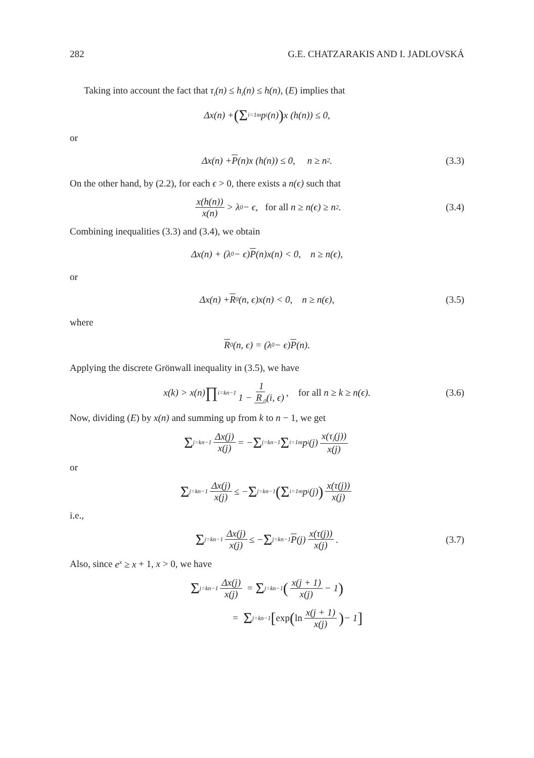282 G.E. CHATZARAKIS AND I. JADLOVSKÁ
Taking into account the fact that τ<sub>i</sub>(n) ≤ h<sub>i</sub>(n) ≤ h(n), (E) implies that
Δx(n) + (Σ<sub>i=1</sub><sup>m</sup> p<sub>i</sub>(n)) x (h(n)) ≤ 0,
or
Δx(n) + P (n)x (h(n)) ≤ 0, n ≥ n<sub>2</sub>. (3.3)
On the other hand, by (2.2), for each ϵ > 0, there exists a n(ϵ) such that
x(h(n)) x(n) > λ<sub>0</sub> − ϵ, for all n ≥ n(ϵ) ≥ n<sub>2</sub>. (3.4)
Combining inequalities (3.3) and (3.4), we obtain
Δx(n) + (λ<sub>0</sub> − ϵ) P (n)x(n) < 0, n ≥ n(ϵ),
or
Δx(n) + R<sub>0</sub>(n, ϵ)x(n) < 0, n ≥ n(ϵ), (3.5)
where
R<sub>0</sub>(n, ϵ) = (λ<sub>0</sub> − ϵ) P (n).
Applying the discrete Grönwall inequality in (3.5), we have
x(k) > x(n) ∏<sub>i=k</sub><sup>n−1</sup> 1 1 − R<sub>0</sub>(i, ϵ), for all n ≥ k ≥ n(ϵ). (3.6)
Now, dividing (E) by x(n) and summing up from k to n − 1, we get
Σ<sub>j=k</sub><sup>n−1</sup> Δx(j) x(j) = − Σ<sub>j=k</sub><sup>n−1</sup> Σ<sub>i=1</sub><sup>m</sup> p<sub>i</sub>(j) x(τ<sub>i</sub>(j)) x(j)
or
Σ<sub>j=k</sub><sup>n−1</sup> Δx(j) x(j) ≤ − Σ<sub>j=k</sub><sup>n−1</sup> (Σ<sub>i=1</sub><sup>m</sup> p<sub>i</sub>(j)) x(τ(j)) x(j)
i.e.,
Σ<sub>j=k</sub><sup>n−1</sup> Δx(j) x(j) ≤ − Σ<sub>j=k</sub><sup>n−1</sup> P (j) x(τ(j)) x(j). (3.7)
Also, since e<sup>x</sup> ≥ x + 1, x > 0, we have
Σ<sub>j=k</sub><sup>n−1</sup> Δx(j) x(j) = Σ<sub>j=k</sub><sup>n−1</sup> (x(j + 1) x(j) − 1)
= Σ<sub>j=k</sub><sup>n−1</sup> [exp (ln x(j + 1) x(j)) − 1]